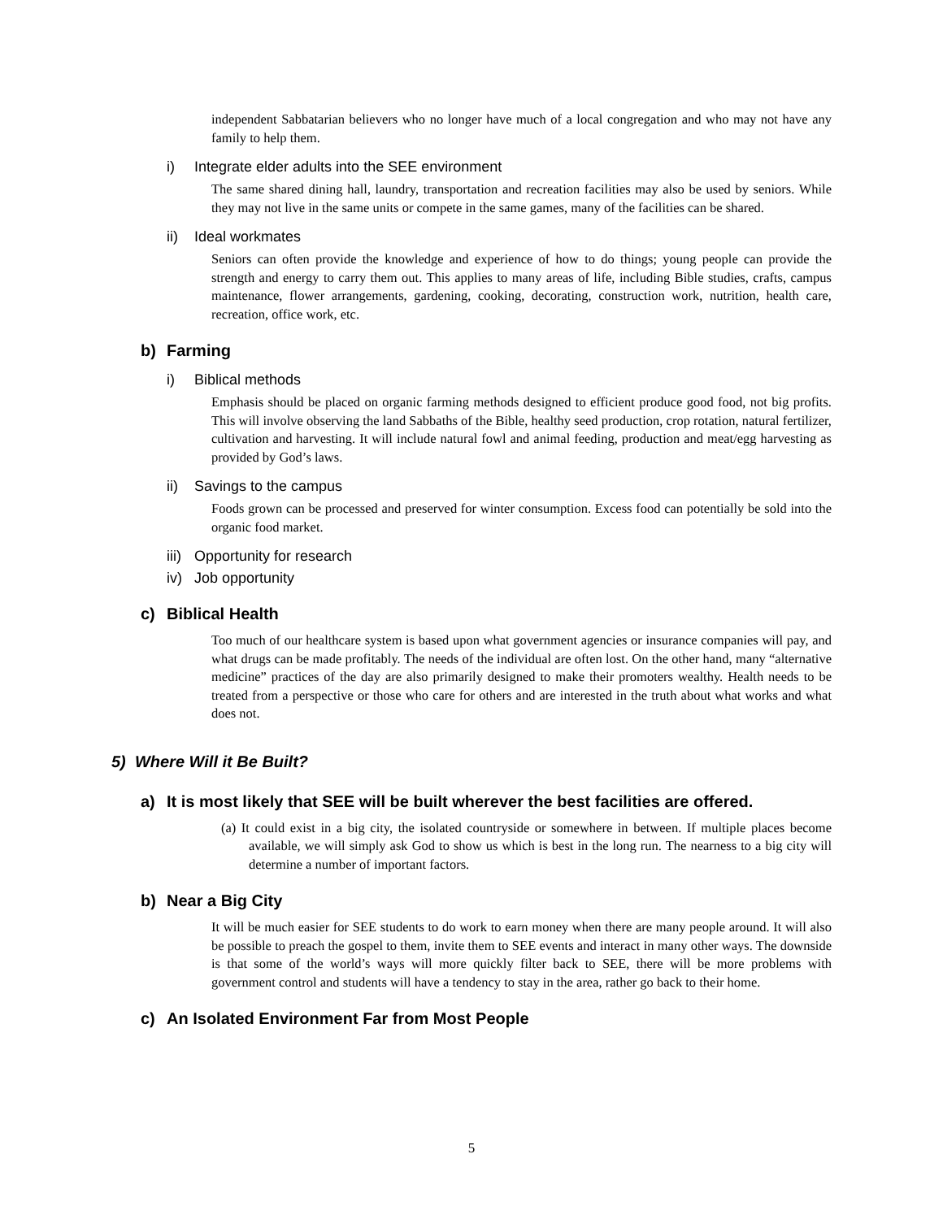independent Sabbatarian believers who no longer have much of a local congregation and who may not have any family to help them.
i) Integrate elder adults into the SEE environment
The same shared dining hall, laundry, transportation and recreation facilities may also be used by seniors. While they may not live in the same units or compete in the same games, many of the facilities can be shared.
ii) Ideal workmates
Seniors can often provide the knowledge and experience of how to do things; young people can provide the strength and energy to carry them out. This applies to many areas of life, including Bible studies, crafts, campus maintenance, flower arrangements, gardening, cooking, decorating, construction work, nutrition, health care, recreation, office work, etc.
b) Farming
i) Biblical methods
Emphasis should be placed on organic farming methods designed to efficient produce good food, not big profits. This will involve observing the land Sabbaths of the Bible, healthy seed production, crop rotation, natural fertilizer, cultivation and harvesting. It will include natural fowl and animal feeding, production and meat/egg harvesting as provided by God’s laws.
ii) Savings to the campus
Foods grown can be processed and preserved for winter consumption. Excess food can potentially be sold into the organic food market.
iii) Opportunity for research
iv) Job opportunity
c) Biblical Health
Too much of our healthcare system is based upon what government agencies or insurance companies will pay, and what drugs can be made profitably. The needs of the individual are often lost. On the other hand, many “alternative medicine” practices of the day are also primarily designed to make their promoters wealthy. Health needs to be treated from a perspective or those who care for others and are interested in the truth about what works and what does not.
5) Where Will it Be Built?
a) It is most likely that SEE will be built wherever the best facilities are offered.
(a) It could exist in a big city, the isolated countryside or somewhere in between. If multiple places become available, we will simply ask God to show us which is best in the long run. The nearness to a big city will determine a number of important factors.
b) Near a Big City
It will be much easier for SEE students to do work to earn money when there are many people around. It will also be possible to preach the gospel to them, invite them to SEE events and interact in many other ways. The downside is that some of the world’s ways will more quickly filter back to SEE, there will be more problems with government control and students will have a tendency to stay in the area, rather go back to their home.
c) An Isolated Environment Far from Most People
5